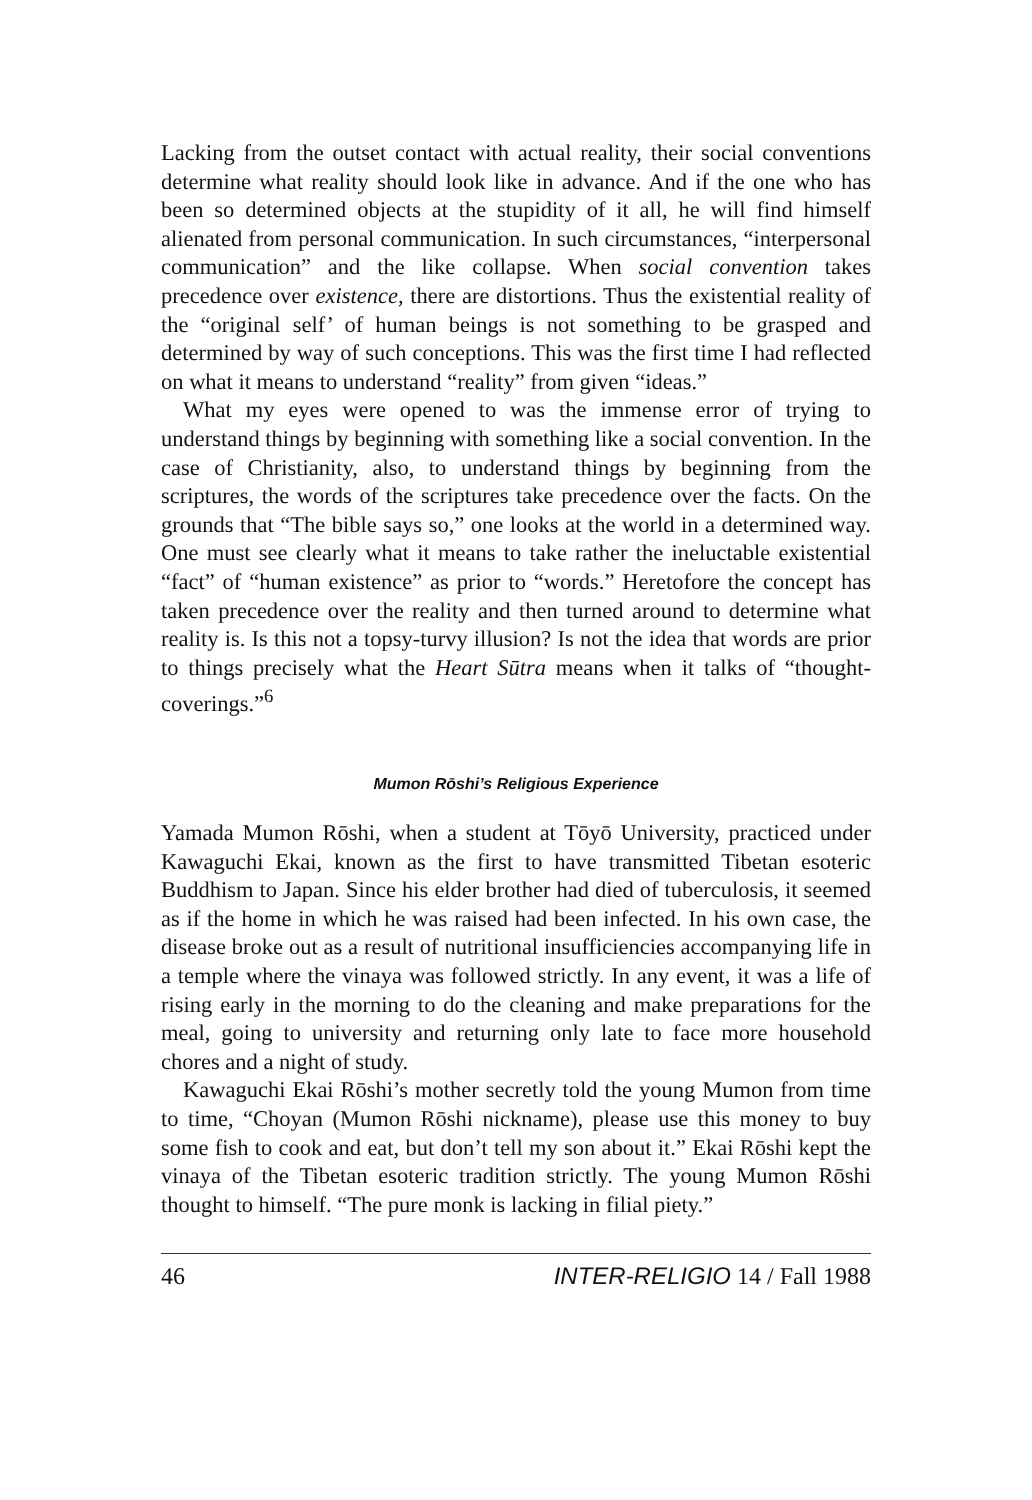Lacking from the outset contact with actual reality, their social conventions determine what reality should look like in advance. And if the one who has been so determined objects at the stupidity of it all, he will find himself alienated from personal communication. In such circumstances, “interpersonal communication” and the like collapse. When social convention takes precedence over existence, there are distortions. Thus the existential reality of the “original self’ of human beings is not something to be grasped and determined by way of such conceptions. This was the first time I had reflected on what it means to understand “reality” from given “ideas.”
What my eyes were opened to was the immense error of trying to understand things by beginning with something like a social convention. In the case of Christianity, also, to understand things by beginning from the scriptures, the words of the scriptures take precedence over the facts. On the grounds that “The bible says so,” one looks at the world in a determined way. One must see clearly what it means to take rather the ineluctable existential “fact” of “human existence” as prior to “words.” Heretofore the concept has taken precedence over the reality and then turned around to determine what reality is. Is this not a topsy-turvy illusion? Is not the idea that words are prior to things precisely what the Heart Sūtra means when it talks of “thought-coverings.”<sup>6</sup>
Mumon Rōshi’s Religious Experience
Yamada Mumon Rōshi, when a student at Tōyō University, practiced under Kawaguchi Ekai, known as the first to have transmitted Tibetan esoteric Buddhism to Japan. Since his elder brother had died of tuberculosis, it seemed as if the home in which he was raised had been infected. In his own case, the disease broke out as a result of nutritional insufficiencies accompanying life in a temple where the vinaya was followed strictly. In any event, it was a life of rising early in the morning to do the cleaning and make preparations for the meal, going to university and returning only late to face more household chores and a night of study.
Kawaguchi Ekai Rōshi’s mother secretly told the young Mumon from time to time, “Choyan (Mumon Rōshi nickname), please use this money to buy some fish to cook and eat, but don’t tell my son about it.” Ekai Rōshi kept the vinaya of the Tibetan esoteric tradition strictly. The young Mumon Rōshi thought to himself. “The pure monk is lacking in filial piety.”
46 INTER-RELIGIO 14 / Fall 1988